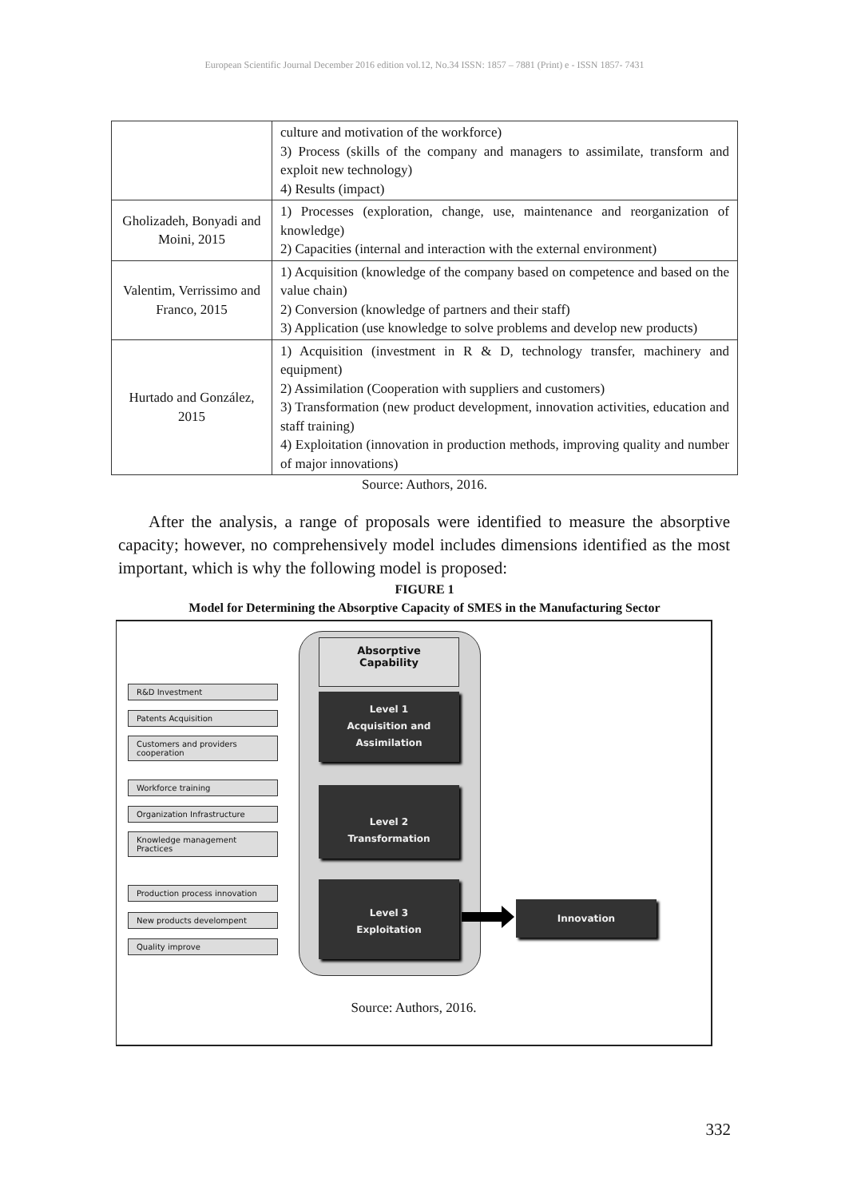European Scientific Journal December 2016 edition vol.12, No.34 ISSN: 1857 – 7881 (Print) e - ISSN 1857- 7431
| | culture and motivation of the workforce) 3) Process (skills of the company and managers to assimilate, transform and exploit new technology) 4) Results (impact) |
| Gholizadeh, Bonyadi and Moini, 2015 | 1) Processes (exploration, change, use, maintenance and reorganization of knowledge) 2) Capacities (internal and interaction with the external environment) |
| Valentim, Verrissimo and Franco, 2015 | 1) Acquisition (knowledge of the company based on competence and based on the value chain) 2) Conversion (knowledge of partners and their staff) 3) Application (use knowledge to solve problems and develop new products) |
| Hurtado and González, 2015 | 1) Acquisition (investment in R & D, technology transfer, machinery and equipment) 2) Assimilation (Cooperation with suppliers and customers) 3) Transformation (new product development, innovation activities, education and staff training) 4) Exploitation (innovation in production methods, improving quality and number of major innovations) |
Source: Authors, 2016.
After the analysis, a range of proposals were identified to measure the absorptive capacity; however, no comprehensively model includes dimensions identified as the most important, which is why the following model is proposed:
FIGURE 1
Model for Determining the Absorptive Capacity of SMES in the Manufacturing Sector
Absorptive
Capability
R&D Investment
Patents Acquisition
Customers and providers cooperation
Workforce training
Organization Infrastructure
Knowledge management Practices
Production process innovation
New products develompent
Quality improve
Level 1
Acquisition and Assimilation
Level 2
Transformation
Level 3
Exploitation
Innovation
Source: Authors, 2016.
332